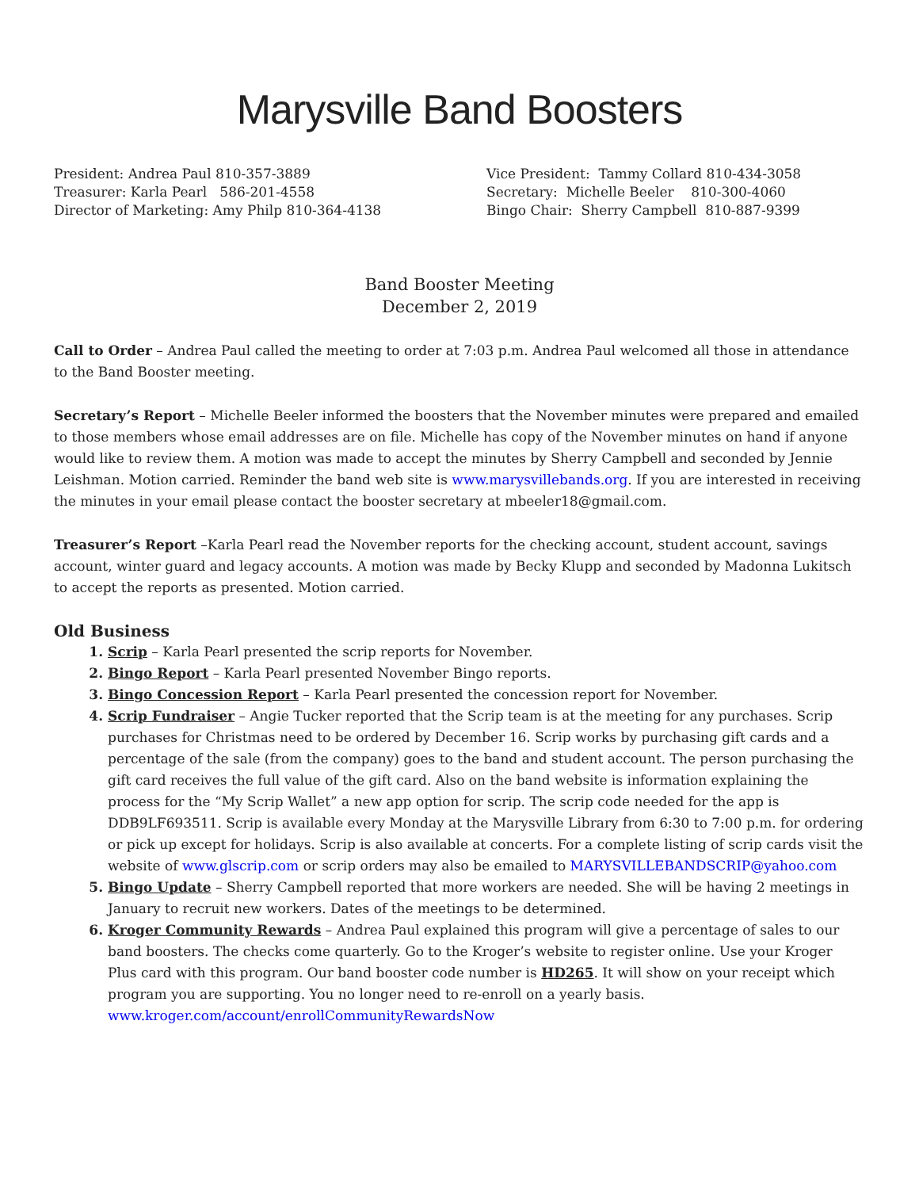Marysville Band Boosters
President: Andrea Paul 810-357-3889
Treasurer: Karla Pearl 586-201-4558
Director of Marketing: Amy Philp 810-364-4138
Vice President: Tammy Collard 810-434-3058
Secretary: Michelle Beeler 810-300-4060
Bingo Chair: Sherry Campbell 810-887-9399
Band Booster Meeting
December 2, 2019
Call to Order – Andrea Paul called the meeting to order at 7:03 p.m. Andrea Paul welcomed all those in attendance to the Band Booster meeting.
Secretary’s Report – Michelle Beeler informed the boosters that the November minutes were prepared and emailed to those members whose email addresses are on file. Michelle has copy of the November minutes on hand if anyone would like to review them. A motion was made to accept the minutes by Sherry Campbell and seconded by Jennie Leishman. Motion carried. Reminder the band web site is www.marysvillebands.org. If you are interested in receiving the minutes in your email please contact the booster secretary at mbeeler18@gmail.com.
Treasurer’s Report –Karla Pearl read the November reports for the checking account, student account, savings account, winter guard and legacy accounts. A motion was made by Becky Klupp and seconded by Madonna Lukitsch to accept the reports as presented. Motion carried.
Old Business
Scrip – Karla Pearl presented the scrip reports for November.
Bingo Report – Karla Pearl presented November Bingo reports.
Bingo Concession Report – Karla Pearl presented the concession report for November.
Scrip Fundraiser – Angie Tucker reported that the Scrip team is at the meeting for any purchases. Scrip purchases for Christmas need to be ordered by December 16. Scrip works by purchasing gift cards and a percentage of the sale (from the company) goes to the band and student account. The person purchasing the gift card receives the full value of the gift card. Also on the band website is information explaining the process for the “My Scrip Wallet” a new app option for scrip. The scrip code needed for the app is DDB9LF693511. Scrip is available every Monday at the Marysville Library from 6:30 to 7:00 p.m. for ordering or pick up except for holidays. Scrip is also available at concerts. For a complete listing of scrip cards visit the website of www.glscrip.com or scrip orders may also be emailed to MARYSVILLEBANDSCRIP@yahoo.com
Bingo Update – Sherry Campbell reported that more workers are needed. She will be having 2 meetings in January to recruit new workers. Dates of the meetings to be determined.
Kroger Community Rewards – Andrea Paul explained this program will give a percentage of sales to our band boosters. The checks come quarterly. Go to the Kroger’s website to register online. Use your Kroger Plus card with this program. Our band booster code number is HD265. It will show on your receipt which program you are supporting. You no longer need to re-enroll on a yearly basis. www.kroger.com/account/enrollCommunityRewardsNow